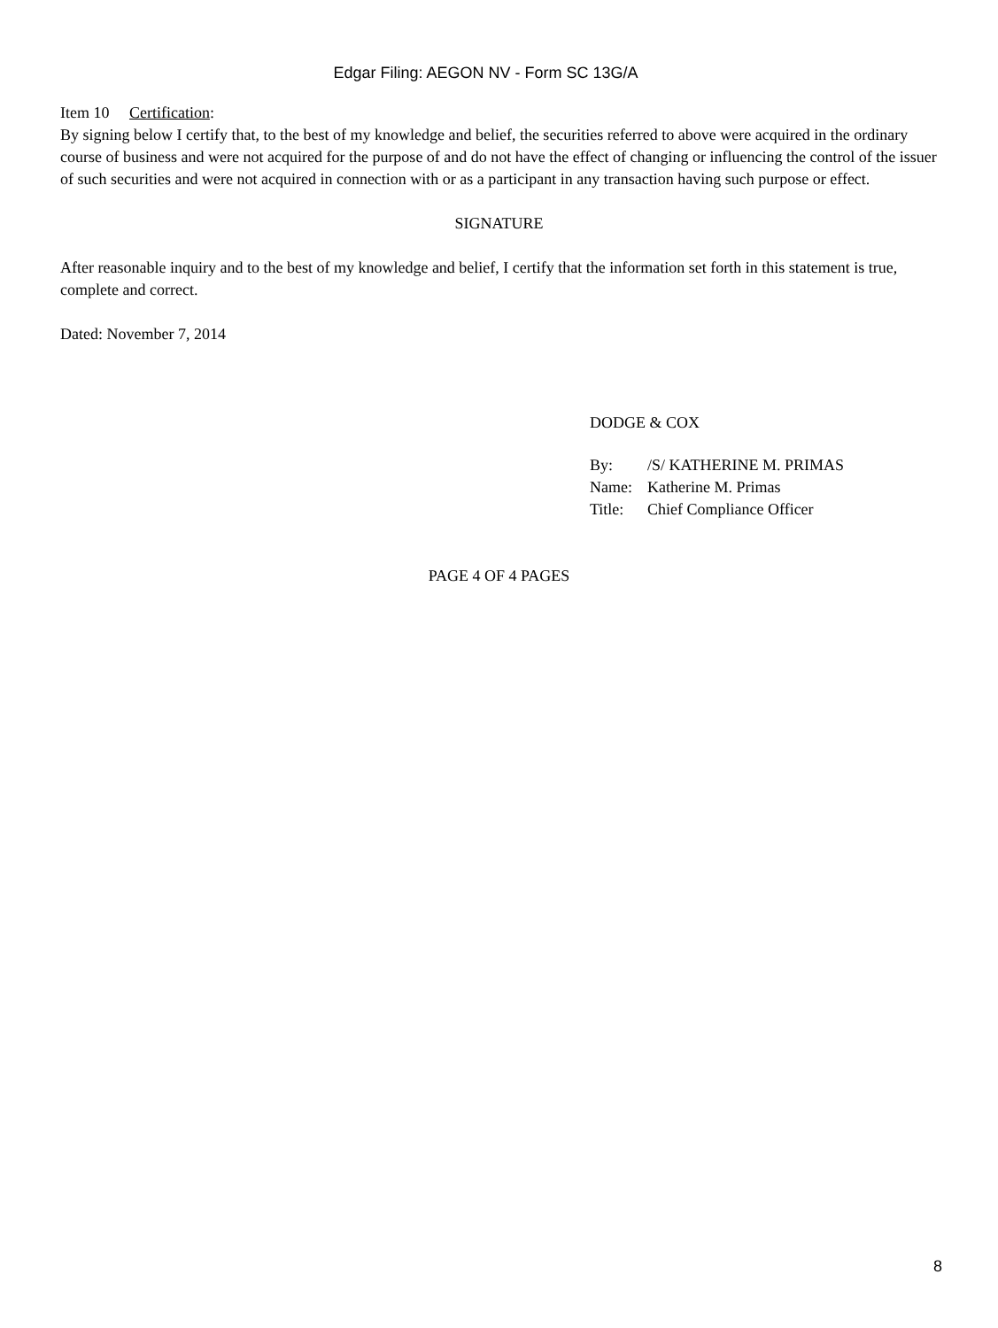Edgar Filing: AEGON NV - Form SC 13G/A
Item 10 Certification:
By signing below I certify that, to the best of my knowledge and belief, the securities referred to above were acquired in the ordinary course of business and were not acquired for the purpose of and do not have the effect of changing or influencing the control of the issuer of such securities and were not acquired in connection with or as a participant in any transaction having such purpose or effect.
SIGNATURE
After reasonable inquiry and to the best of my knowledge and belief, I certify that the information set forth in this statement is true, complete and correct.
Dated: November 7, 2014
DODGE & COX
| By: | /S/ KATHERINE M. PRIMAS |
| Name: | Katherine M. Primas |
| Title: | Chief Compliance Officer |
PAGE 4 OF 4 PAGES
8